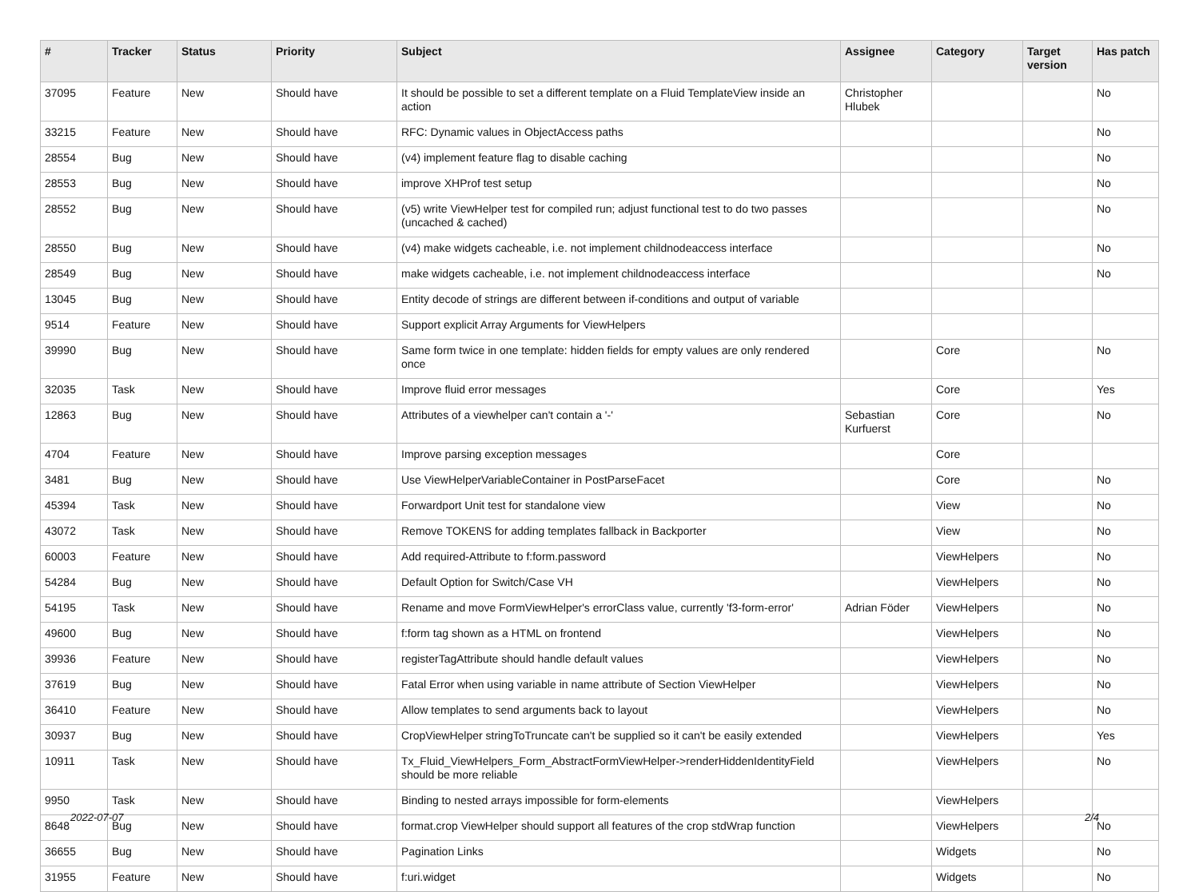| # | Tracker | Status | Priority | Subject | Assignee | Category | Target version | Has patch |
| --- | --- | --- | --- | --- | --- | --- | --- | --- |
| 37095 | Feature | New | Should have | It should be possible to set a different template on a Fluid TemplateView inside an action | Christopher Hlubek | | | No |
| 33215 | Feature | New | Should have | RFC: Dynamic values in ObjectAccess paths | | | | No |
| 28554 | Bug | New | Should have | (v4) implement feature flag to disable caching | | | | No |
| 28553 | Bug | New | Should have | improve XHProf test setup | | | | No |
| 28552 | Bug | New | Should have | (v5) write ViewHelper test for compiled run; adjust functional test to do two passes (uncached & cached) | | | | No |
| 28550 | Bug | New | Should have | (v4) make widgets cacheable, i.e. not implement childnodeaccess interface | | | | No |
| 28549 | Bug | New | Should have | make widgets cacheable, i.e. not implement childnodeaccess interface | | | | No |
| 13045 | Bug | New | Should have | Entity decode of strings are different between if-conditions and output of variable | | | | |
| 9514 | Feature | New | Should have | Support explicit Array Arguments for ViewHelpers | | | | |
| 39990 | Bug | New | Should have | Same form twice in one template: hidden fields for empty values are only rendered once | | Core | | No |
| 32035 | Task | New | Should have | Improve fluid error messages | | Core | | Yes |
| 12863 | Bug | New | Should have | Attributes of a viewhelper can't contain a '-' | Sebastian Kurfuerst | Core | | No |
| 4704 | Feature | New | Should have | Improve parsing exception messages | | Core | | |
| 3481 | Bug | New | Should have | Use ViewHelperVariableContainer in PostParseFacet | | Core | | No |
| 45394 | Task | New | Should have | Forwardport Unit test for standalone view | | View | | No |
| 43072 | Task | New | Should have | Remove TOKENS for adding templates fallback in Backporter | | View | | No |
| 60003 | Feature | New | Should have | Add required-Attribute to f:form.password | | ViewHelpers | | No |
| 54284 | Bug | New | Should have | Default Option for Switch/Case VH | | ViewHelpers | | No |
| 54195 | Task | New | Should have | Rename and move FormViewHelper's errorClass value, currently 'f3-form-error' | Adrian Föder | ViewHelpers | | No |
| 49600 | Bug | New | Should have | f:form tag shown as a HTML on frontend | | ViewHelpers | | No |
| 39936 | Feature | New | Should have | registerTagAttribute should handle default values | | ViewHelpers | | No |
| 37619 | Bug | New | Should have | Fatal Error when using variable in name attribute of Section ViewHelper | | ViewHelpers | | No |
| 36410 | Feature | New | Should have | Allow templates to send arguments back to layout | | ViewHelpers | | No |
| 30937 | Bug | New | Should have | CropViewHelper stringToTruncate can't be supplied so it can't be easily extended | | ViewHelpers | | Yes |
| 10911 | Task | New | Should have | Tx_Fluid_ViewHelpers_Form_AbstractFormViewHelper->renderHiddenIdentityField should be more reliable | | ViewHelpers | | No |
| 9950 | Task | New | Should have | Binding to nested arrays impossible for form-elements | | ViewHelpers | | |
| 8648 | Bug | New | Should have | format.crop ViewHelper should support all features of the crop stdWrap function | | ViewHelpers | | No |
| 36655 | Bug | New | Should have | Pagination Links | | Widgets | | No |
| 31955 | Feature | New | Should have | f:uri.widget | | Widgets | | No |
2022-07-07 2/4